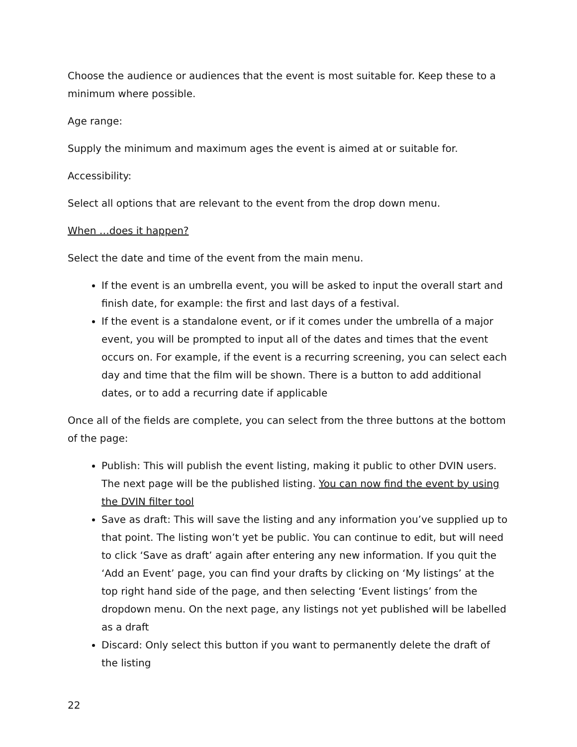Choose the audience or audiences that the event is most suitable for. Keep these to a minimum where possible.
Age range:
Supply the minimum and maximum ages the event is aimed at or suitable for.
Accessibility:
Select all options that are relevant to the event from the drop down menu.
When …does it happen?
Select the date and time of the event from the main menu.
If the event is an umbrella event, you will be asked to input the overall start and finish date, for example: the first and last days of a festival.
If the event is a standalone event, or if it comes under the umbrella of a major event, you will be prompted to input all of the dates and times that the event occurs on. For example, if the event is a recurring screening, you can select each day and time that the film will be shown. There is a button to add additional dates, or to add a recurring date if applicable
Once all of the fields are complete, you can select from the three buttons at the bottom of the page:
Publish: This will publish the event listing, making it public to other DVIN users. The next page will be the published listing. You can now find the event by using the DVIN filter tool
Save as draft: This will save the listing and any information you’ve supplied up to that point. The listing won’t yet be public. You can continue to edit, but will need to click ‘Save as draft’ again after entering any new information. If you quit the ‘Add an Event’ page, you can find your drafts by clicking on ‘My listings’ at the top right hand side of the page, and then selecting ‘Event listings’ from the dropdown menu. On the next page, any listings not yet published will be labelled as a draft
Discard: Only select this button if you want to permanently delete the draft of the listing
22